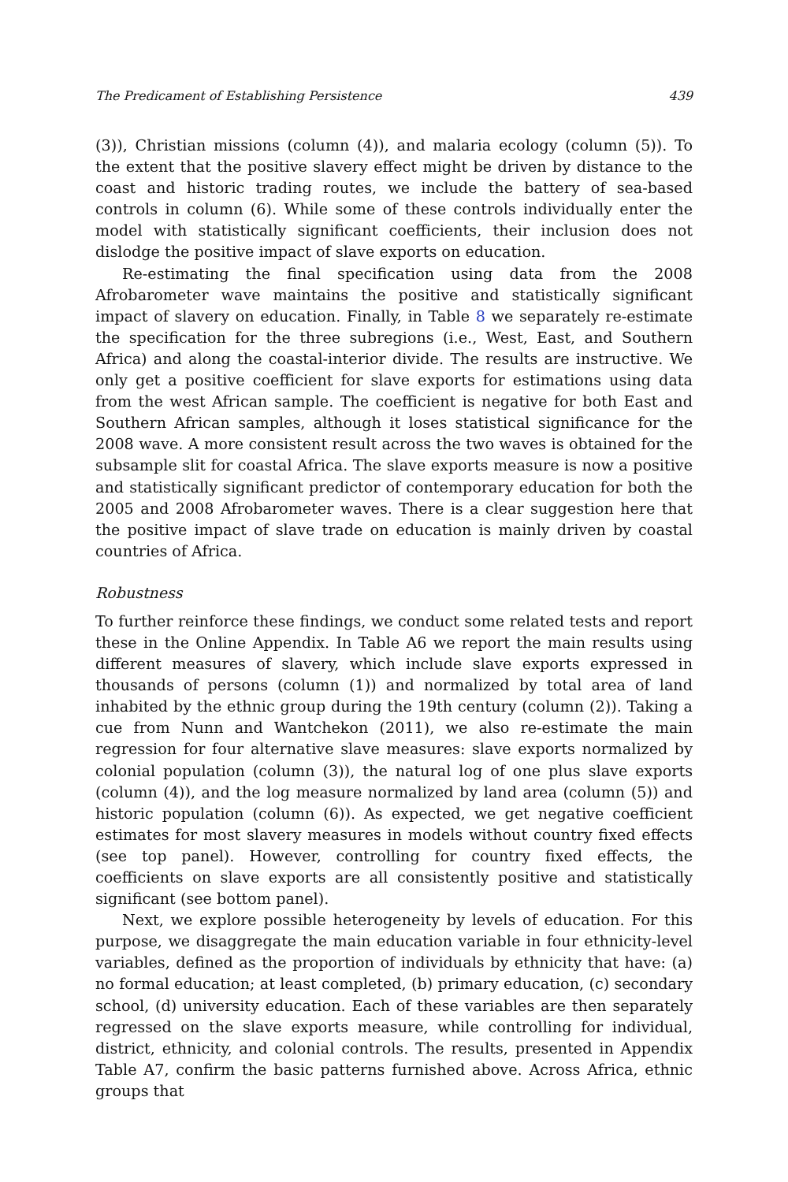The Predicament of Establishing Persistence 439
(3)), Christian missions (column (4)), and malaria ecology (column (5)). To the extent that the positive slavery effect might be driven by distance to the coast and historic trading routes, we include the battery of sea-based controls in column (6). While some of these controls individually enter the model with statistically significant coefficients, their inclusion does not dislodge the positive impact of slave exports on education.
Re-estimating the final specification using data from the 2008 Afrobarometer wave maintains the positive and statistically significant impact of slavery on education. Finally, in Table 8 we separately re-estimate the specification for the three subregions (i.e., West, East, and Southern Africa) and along the coastal-interior divide. The results are instructive. We only get a positive coefficient for slave exports for estimations using data from the west African sample. The coefficient is negative for both East and Southern African samples, although it loses statistical significance for the 2008 wave. A more consistent result across the two waves is obtained for the subsample slit for coastal Africa. The slave exports measure is now a positive and statistically significant predictor of contemporary education for both the 2005 and 2008 Afrobarometer waves. There is a clear suggestion here that the positive impact of slave trade on education is mainly driven by coastal countries of Africa.
Robustness
To further reinforce these findings, we conduct some related tests and report these in the Online Appendix. In Table A6 we report the main results using different measures of slavery, which include slave exports expressed in thousands of persons (column (1)) and normalized by total area of land inhabited by the ethnic group during the 19th century (column (2)). Taking a cue from Nunn and Wantchekon (2011), we also re-estimate the main regression for four alternative slave measures: slave exports normalized by colonial population (column (3)), the natural log of one plus slave exports (column (4)), and the log measure normalized by land area (column (5)) and historic population (column (6)). As expected, we get negative coefficient estimates for most slavery measures in models without country fixed effects (see top panel). However, controlling for country fixed effects, the coefficients on slave exports are all consistently positive and statistically significant (see bottom panel).
Next, we explore possible heterogeneity by levels of education. For this purpose, we disaggregate the main education variable in four ethnicity-level variables, defined as the proportion of individuals by ethnicity that have: (a) no formal education; at least completed, (b) primary education, (c) secondary school, (d) university education. Each of these variables are then separately regressed on the slave exports measure, while controlling for individual, district, ethnicity, and colonial controls. The results, presented in Appendix Table A7, confirm the basic patterns furnished above. Across Africa, ethnic groups that